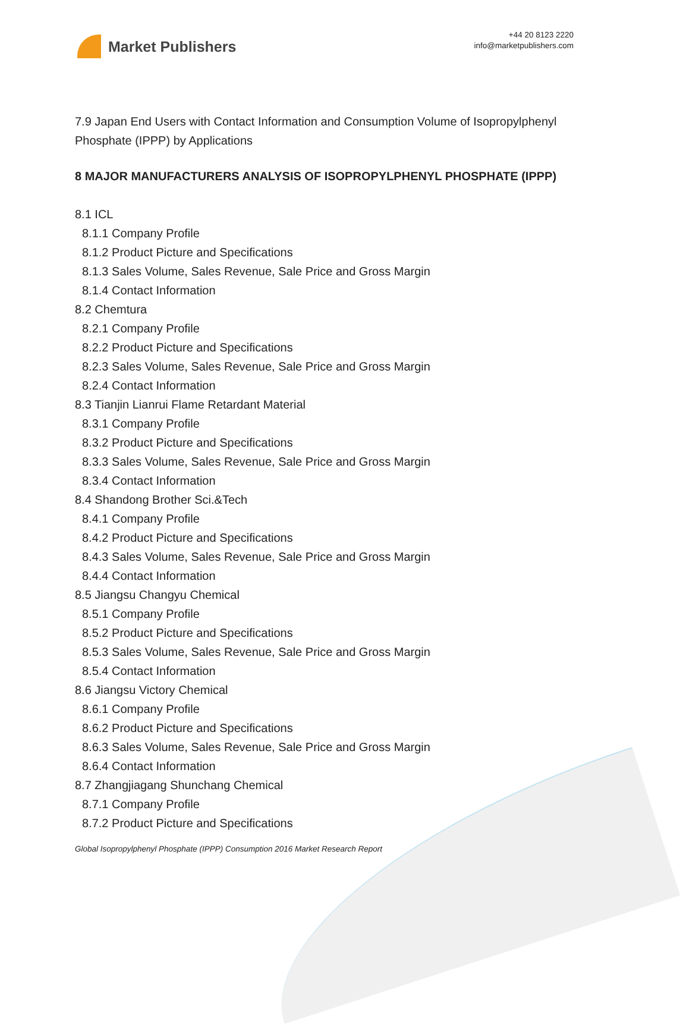Market Publishers
+44 20 8123 2220
info@marketpublishers.com
7.9 Japan End Users with Contact Information and Consumption Volume of Isopropylphenyl Phosphate (IPPP) by Applications
8 MAJOR MANUFACTURERS ANALYSIS OF ISOPROPYLPHENYL PHOSPHATE (IPPP)
8.1 ICL
8.1.1 Company Profile
8.1.2 Product Picture and Specifications
8.1.3 Sales Volume, Sales Revenue, Sale Price and Gross Margin
8.1.4 Contact Information
8.2 Chemtura
8.2.1 Company Profile
8.2.2 Product Picture and Specifications
8.2.3 Sales Volume, Sales Revenue, Sale Price and Gross Margin
8.2.4 Contact Information
8.3 Tianjin Lianrui Flame Retardant Material
8.3.1 Company Profile
8.3.2 Product Picture and Specifications
8.3.3 Sales Volume, Sales Revenue, Sale Price and Gross Margin
8.3.4 Contact Information
8.4 Shandong Brother Sci.&Tech
8.4.1 Company Profile
8.4.2 Product Picture and Specifications
8.4.3 Sales Volume, Sales Revenue, Sale Price and Gross Margin
8.4.4 Contact Information
8.5 Jiangsu Changyu Chemical
8.5.1 Company Profile
8.5.2 Product Picture and Specifications
8.5.3 Sales Volume, Sales Revenue, Sale Price and Gross Margin
8.5.4 Contact Information
8.6 Jiangsu Victory Chemical
8.6.1 Company Profile
8.6.2 Product Picture and Specifications
8.6.3 Sales Volume, Sales Revenue, Sale Price and Gross Margin
8.6.4 Contact Information
8.7 Zhangjiagang Shunchang Chemical
8.7.1 Company Profile
8.7.2 Product Picture and Specifications
Global Isopropylphenyl Phosphate (IPPP) Consumption 2016 Market Research Report